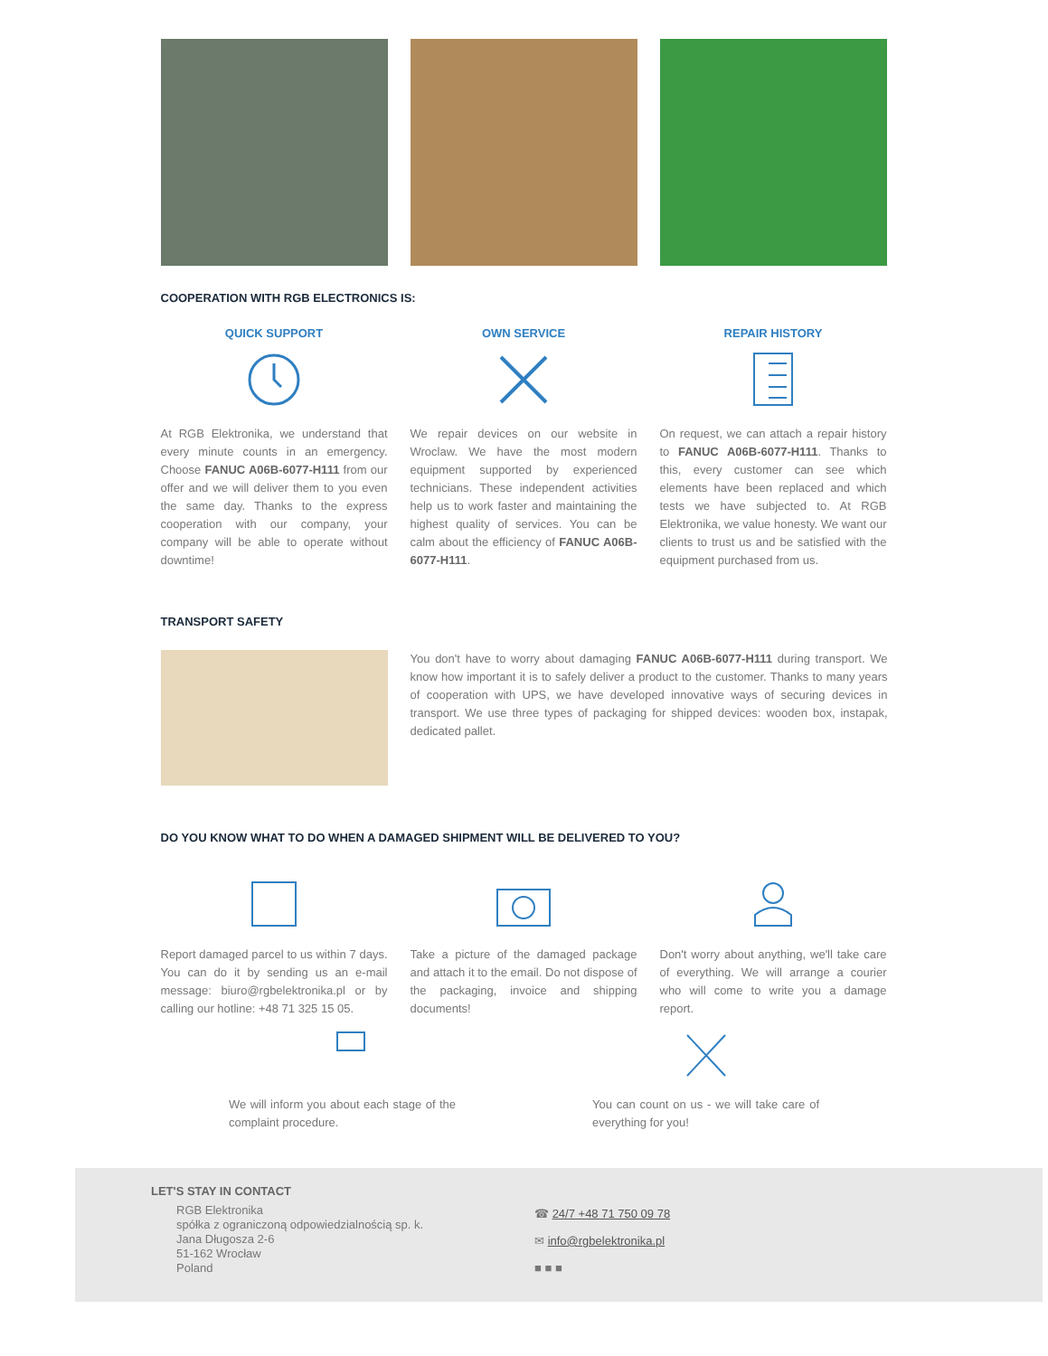COOPERATION WITH RGB ELECTRONICS IS:
QUICK SUPPORT
At RGB Elektronika, we understand that every minute counts in an emergency. Choose FANUC A06B-6077-H111 from our offer and we will deliver them to you even the same day. Thanks to the express cooperation with our company, your company will be able to operate without downtime!
OWN SERVICE
We repair devices on our website in Wroclaw. We have the most modern equipment supported by experienced technicians. These independent activities help us to work faster and maintaining the highest quality of services. You can be calm about the efficiency of FANUC A06B-6077-H111.
REPAIR HISTORY
On request, we can attach a repair history to FANUC A06B-6077-H111. Thanks to this, every customer can see which elements have been replaced and which tests we have subjected to. At RGB Elektronika, we value honesty. We want our clients to trust us and be satisfied with the equipment purchased from us.
TRANSPORT SAFETY
You don't have to worry about damaging FANUC A06B-6077-H111 during transport. We know how important it is to safely deliver a product to the customer. Thanks to many years of cooperation with UPS, we have developed innovative ways of securing devices in transport. We use three types of packaging for shipped devices: wooden box, instapak, dedicated pallet.
DO YOU KNOW WHAT TO DO WHEN A DAMAGED SHIPMENT WILL BE DELIVERED TO YOU?
Report damaged parcel to us within 7 days. You can do it by sending us an e-mail message: biuro@rgbelektronika.pl or by calling our hotline: +48 71 325 15 05.
Take a picture of the damaged package and attach it to the email. Do not dispose of the packaging, invoice and shipping documents!
Don't worry about anything, we'll take care of everything. We will arrange a courier who will come to write you a damage report.
We will inform you about each stage of the complaint procedure.
You can count on us - we will take care of everything for you!
LET'S STAY IN CONTACT
RGB Elektronika
spółka z ograniczoną odpowiedzialnością sp. k.
Jana Długosza 2-6
51-162 Wrocław
Poland
☎ 24/7 +48 71 750 09 78
✉ info@rgbelektronika.pl
■ ■ ■